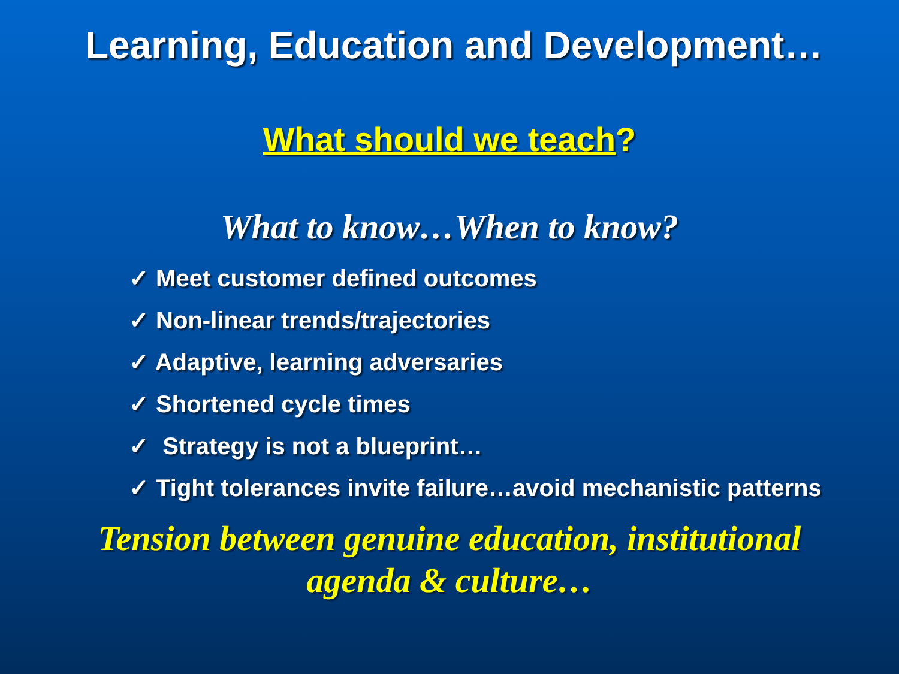Learning, Education and Development…
What should we teach?
What to know…When to know?
✓ Meet customer defined outcomes
✓ Non-linear trends/trajectories
✓ Adaptive, learning adversaries
✓ Shortened cycle times
✓ Strategy is not a blueprint…
✓ Tight tolerances invite failure…avoid mechanistic patterns
Tension between genuine education, institutional
agenda & culture…